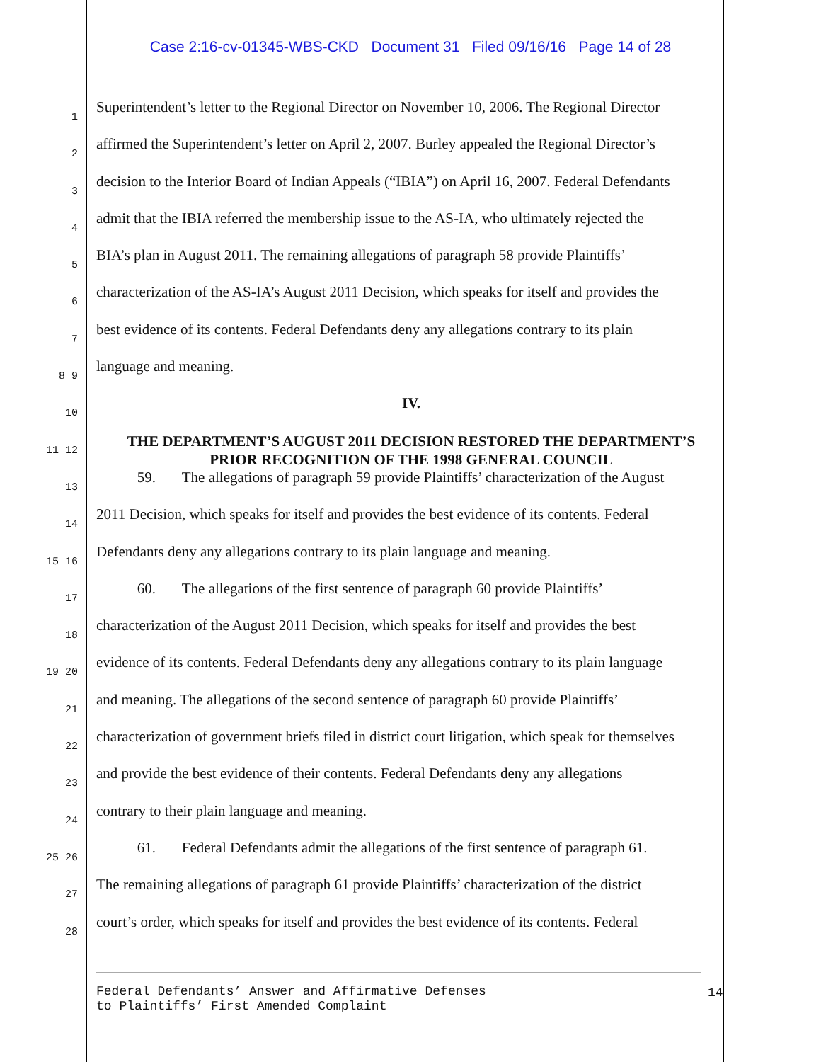Case 2:16-cv-01345-WBS-CKD Document 31 Filed 09/16/16 Page 14 of 28
1 Superintendent’s letter to the Regional Director on November 10, 2006. The Regional Director
2 affirmed the Superintendent’s letter on April 2, 2007. Burley appealed the Regional Director’s
3 decision to the Interior Board of Indian Appeals (“IBIA”) on April 16, 2007. Federal Defendants
4 admit that the IBIA referred the membership issue to the AS-IA, who ultimately rejected the
5 BIA’s plan in August 2011. The remaining allegations of paragraph 58 provide Plaintiffs’
6 characterization of the AS-IA’s August 2011 Decision, which speaks for itself and provides the
7 best evidence of its contents. Federal Defendants deny any allegations contrary to its plain
8 9 language and meaning.
10 IV.
11 12 THE DEPARTMENT’S AUGUST 2011 DECISION RESTORED THE DEPARTMENT’S
PRIOR RECOGNITION OF THE 1998 GENERAL COUNCIL
13 59. The allegations of paragraph 59 provide Plaintiffs’ characterization of the August
14 2011 Decision, which speaks for itself and provides the best evidence of its contents. Federal
15 16 Defendants deny any allegations contrary to its plain language and meaning.
17 60. The allegations of the first sentence of paragraph 60 provide Plaintiffs’
18 characterization of the August 2011 Decision, which speaks for itself and provides the best
19 20 evidence of its contents. Federal Defendants deny any allegations contrary to its plain language
21 and meaning. The allegations of the second sentence of paragraph 60 provide Plaintiffs’
22 characterization of government briefs filed in district court litigation, which speak for themselves
23 and provide the best evidence of their contents. Federal Defendants deny any allegations
24 contrary to their plain language and meaning.
25 26 61. Federal Defendants admit the allegations of the first sentence of paragraph 61.
27 The remaining allegations of paragraph 61 provide Plaintiffs’ characterization of the district
28 court’s order, which speaks for itself and provides the best evidence of its contents. Federal
Federal Defendants’ Answer and Affirmative Defenses
to Plaintiffs’ First Amended Complaint
14